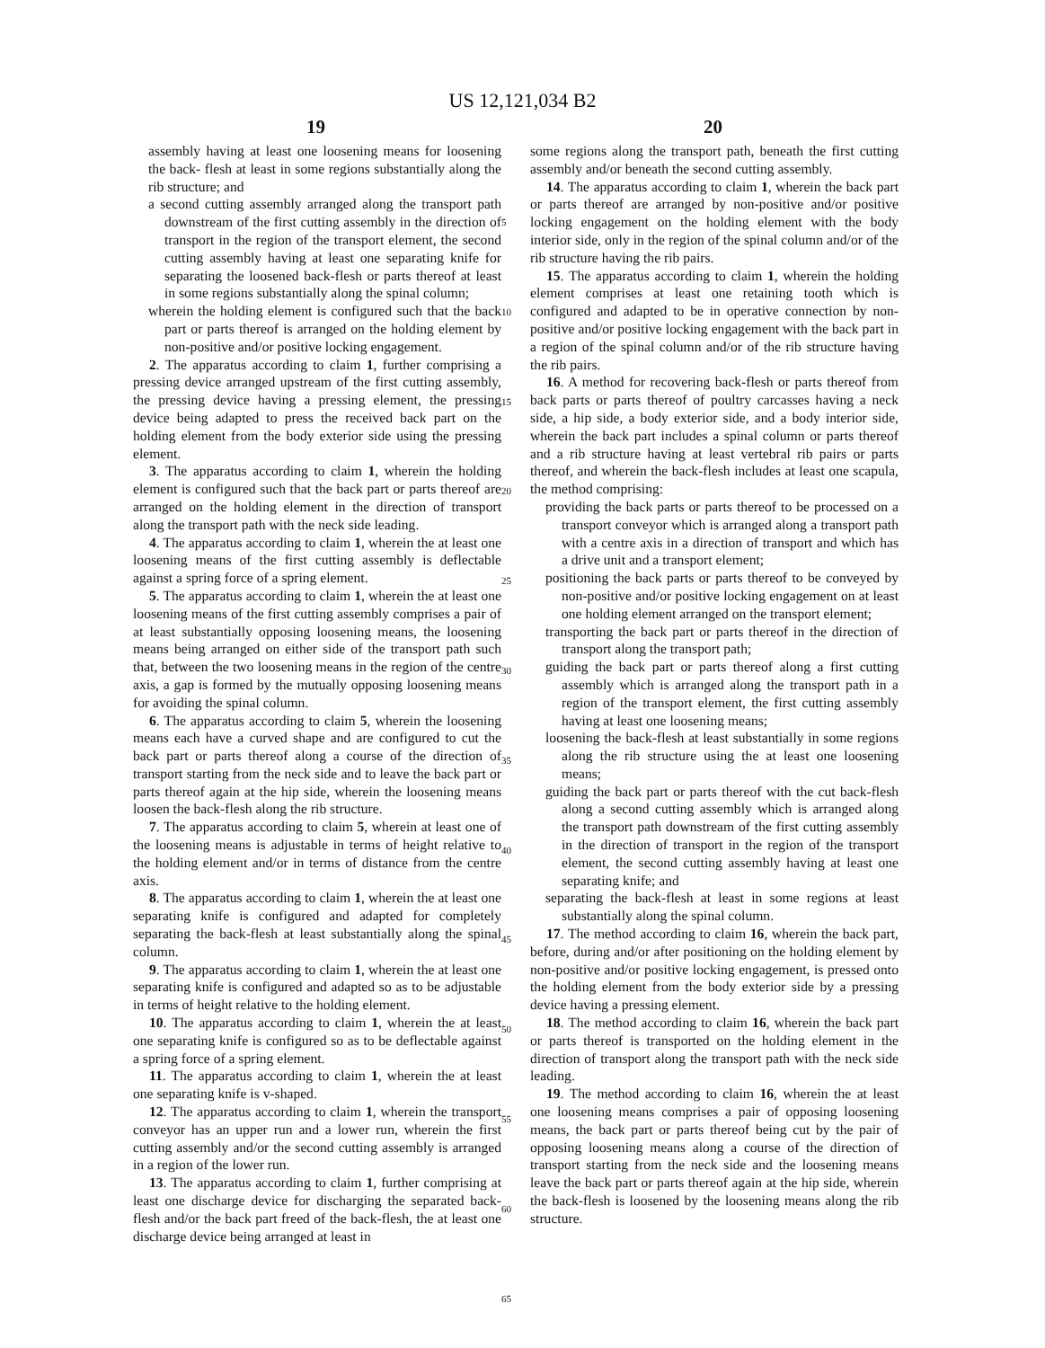US 12,121,034 B2
19 20
assembly having at least one loosening means for loosening the back- flesh at least in some regions substantially along the rib structure; and
a second cutting assembly arranged along the transport path downstream of the first cutting assembly in the direction of transport in the region of the transport element, the second cutting assembly having at least one separating knife for separating the loosened back-flesh or parts thereof at least in some regions substantially along the spinal column;
wherein the holding element is configured such that the back part or parts thereof is arranged on the holding element by non-positive and/or positive locking engagement.
2. The apparatus according to claim 1, further comprising a pressing device arranged upstream of the first cutting assembly, the pressing device having a pressing element, the pressing device being adapted to press the received back part on the holding element from the body exterior side using the pressing element.
3. The apparatus according to claim 1, wherein the holding element is configured such that the back part or parts thereof are arranged on the holding element in the direction of transport along the transport path with the neck side leading.
4. The apparatus according to claim 1, wherein the at least one loosening means of the first cutting assembly is deflectable against a spring force of a spring element.
5. The apparatus according to claim 1, wherein the at least one loosening means of the first cutting assembly comprises a pair of at least substantially opposing loosening means, the loosening means being arranged on either side of the transport path such that, between the two loosening means in the region of the centre axis, a gap is formed by the mutually opposing loosening means for avoiding the spinal column.
6. The apparatus according to claim 5, wherein the loosening means each have a curved shape and are configured to cut the back part or parts thereof along a course of the direction of transport starting from the neck side and to leave the back part or parts thereof again at the hip side, wherein the loosening means loosen the back-flesh along the rib structure.
7. The apparatus according to claim 5, wherein at least one of the loosening means is adjustable in terms of height relative to the holding element and/or in terms of distance from the centre axis.
8. The apparatus according to claim 1, wherein the at least one separating knife is configured and adapted for completely separating the back-flesh at least substantially along the spinal column.
9. The apparatus according to claim 1, wherein the at least one separating knife is configured and adapted so as to be adjustable in terms of height relative to the holding element.
10. The apparatus according to claim 1, wherein the at least one separating knife is configured so as to be deflectable against a spring force of a spring element.
11. The apparatus according to claim 1, wherein the at least one separating knife is v-shaped.
12. The apparatus according to claim 1, wherein the transport conveyor has an upper run and a lower run, wherein the first cutting assembly and/or the second cutting assembly is arranged in a region of the lower run.
13. The apparatus according to claim 1, further comprising at least one discharge device for discharging the separated back-flesh and/or the back part freed of the back-flesh, the at least one discharge device being arranged at least in
5
10
15
20
25
30
35
40
45
50
55
60
65
some regions along the transport path, beneath the first cutting assembly and/or beneath the second cutting assembly.
14. The apparatus according to claim 1, wherein the back part or parts thereof are arranged by non-positive and/or positive locking engagement on the holding element with the body interior side, only in the region of the spinal column and/or of the rib structure having the rib pairs.
15. The apparatus according to claim 1, wherein the holding element comprises at least one retaining tooth which is configured and adapted to be in operative connection by non-positive and/or positive locking engagement with the back part in a region of the spinal column and/or of the rib structure having the rib pairs.
16. A method for recovering back-flesh or parts thereof from back parts or parts thereof of poultry carcasses having a neck side, a hip side, a body exterior side, and a body interior side, wherein the back part includes a spinal column or parts thereof and a rib structure having at least vertebral rib pairs or parts thereof, and wherein the back-flesh includes at least one scapula, the method comprising:
providing the back parts or parts thereof to be processed on a transport conveyor which is arranged along a transport path with a centre axis in a direction of transport and which has a drive unit and a transport element;
positioning the back parts or parts thereof to be conveyed by non-positive and/or positive locking engagement on at least one holding element arranged on the transport element;
transporting the back part or parts thereof in the direction of transport along the transport path;
guiding the back part or parts thereof along a first cutting assembly which is arranged along the transport path in a region of the transport element, the first cutting assembly having at least one loosening means;
loosening the back-flesh at least substantially in some regions along the rib structure using the at least one loosening means;
guiding the back part or parts thereof with the cut back-flesh along a second cutting assembly which is arranged along the transport path downstream of the first cutting assembly in the direction of transport in the region of the transport element, the second cutting assembly having at least one separating knife; and
separating the back-flesh at least in some regions at least substantially along the spinal column.
17. The method according to claim 16, wherein the back part, before, during and/or after positioning on the holding element by non-positive and/or positive locking engagement, is pressed onto the holding element from the body exterior side by a pressing device having a pressing element.
18. The method according to claim 16, wherein the back part or parts thereof is transported on the holding element in the direction of transport along the transport path with the neck side leading.
19. The method according to claim 16, wherein the at least one loosening means comprises a pair of opposing loosening means, the back part or parts thereof being cut by the pair of opposing loosening means along a course of the direction of transport starting from the neck side and the loosening means leave the back part or parts thereof again at the hip side, wherein the back-flesh is loosened by the loosening means along the rib structure.